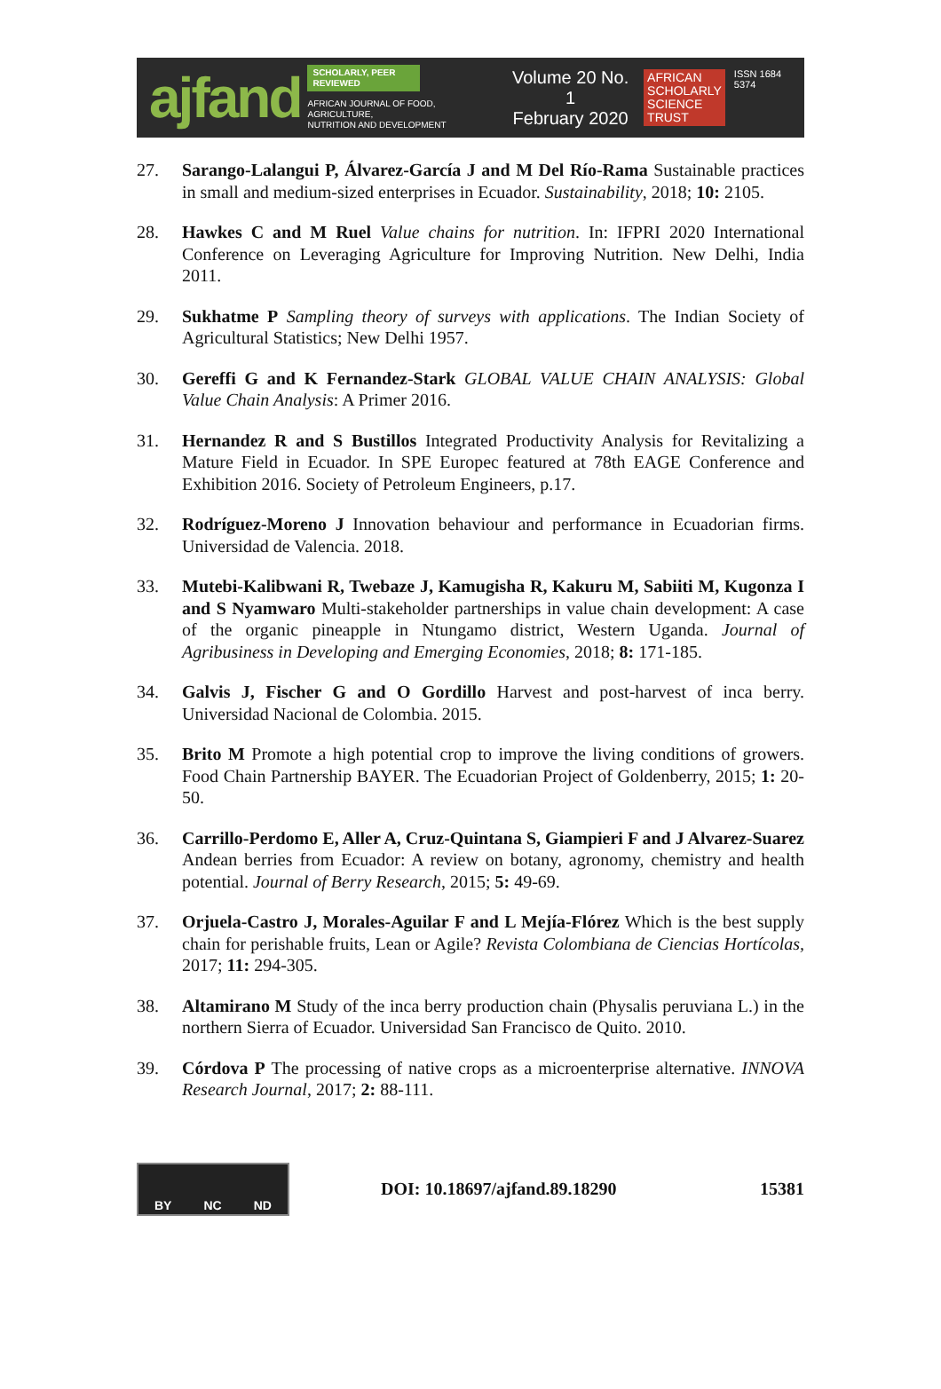ajfand
SCHOLARLY, PEER REVIEWED
AFRICAN JOURNAL OF FOOD, AGRICULTURE,
NUTRITION AND DEVELOPMENT
Volume 20 No. 1
February 2020
AFRICAN
SCHOLARLY
SCIENCE
TRUST
ISSN 1684 5374
27. Sarango-Lalangui P, Álvarez-García J and M Del Río-Rama Sustainable practices in small and medium-sized enterprises in Ecuador. Sustainability, 2018; 10: 2105.
28. Hawkes C and M Ruel Value chains for nutrition. In: IFPRI 2020 International Conference on Leveraging Agriculture for Improving Nutrition. New Delhi, India 2011.
29. Sukhatme P Sampling theory of surveys with applications. The Indian Society of Agricultural Statistics; New Delhi 1957.
30. Gereffi G and K Fernandez-Stark GLOBAL VALUE CHAIN ANALYSIS: Global Value Chain Analysis: A Primer 2016.
31. Hernandez R and S Bustillos Integrated Productivity Analysis for Revitalizing a Mature Field in Ecuador. In SPE Europec featured at 78th EAGE Conference and Exhibition 2016. Society of Petroleum Engineers, p.17.
32. Rodríguez-Moreno J Innovation behaviour and performance in Ecuadorian firms. Universidad de Valencia. 2018.
33. Mutebi-Kalibwani R, Twebaze J, Kamugisha R, Kakuru M, Sabiiti M, Kugonza I and S Nyamwaro Multi-stakeholder partnerships in value chain development: A case of the organic pineapple in Ntungamo district, Western Uganda. Journal of Agribusiness in Developing and Emerging Economies, 2018; 8: 171-185.
34. Galvis J, Fischer G and O Gordillo Harvest and post-harvest of inca berry. Universidad Nacional de Colombia. 2015.
35. Brito M Promote a high potential crop to improve the living conditions of growers. Food Chain Partnership BAYER. The Ecuadorian Project of Goldenberry, 2015; 1: 20-50.
36. Carrillo-Perdomo E, Aller A, Cruz-Quintana S, Giampieri F and J Alvarez-Suarez Andean berries from Ecuador: A review on botany, agronomy, chemistry and health potential. Journal of Berry Research, 2015; 5: 49-69.
37. Orjuela-Castro J, Morales-Aguilar F and L Mejía-Flórez Which is the best supply chain for perishable fruits, Lean or Agile? Revista Colombiana de Ciencias Hortícolas, 2017; 11: 294-305.
38. Altamirano M Study of the inca berry production chain (Physalis peruviana L.) in the northern Sierra of Ecuador. Universidad San Francisco de Quito. 2010.
39. Córdova P The processing of native crops as a microenterprise alternative. INNOVA Research Journal, 2017; 2: 88-111.
BY NC ND
DOI: 10.18697/ajfand.89.18290 15381